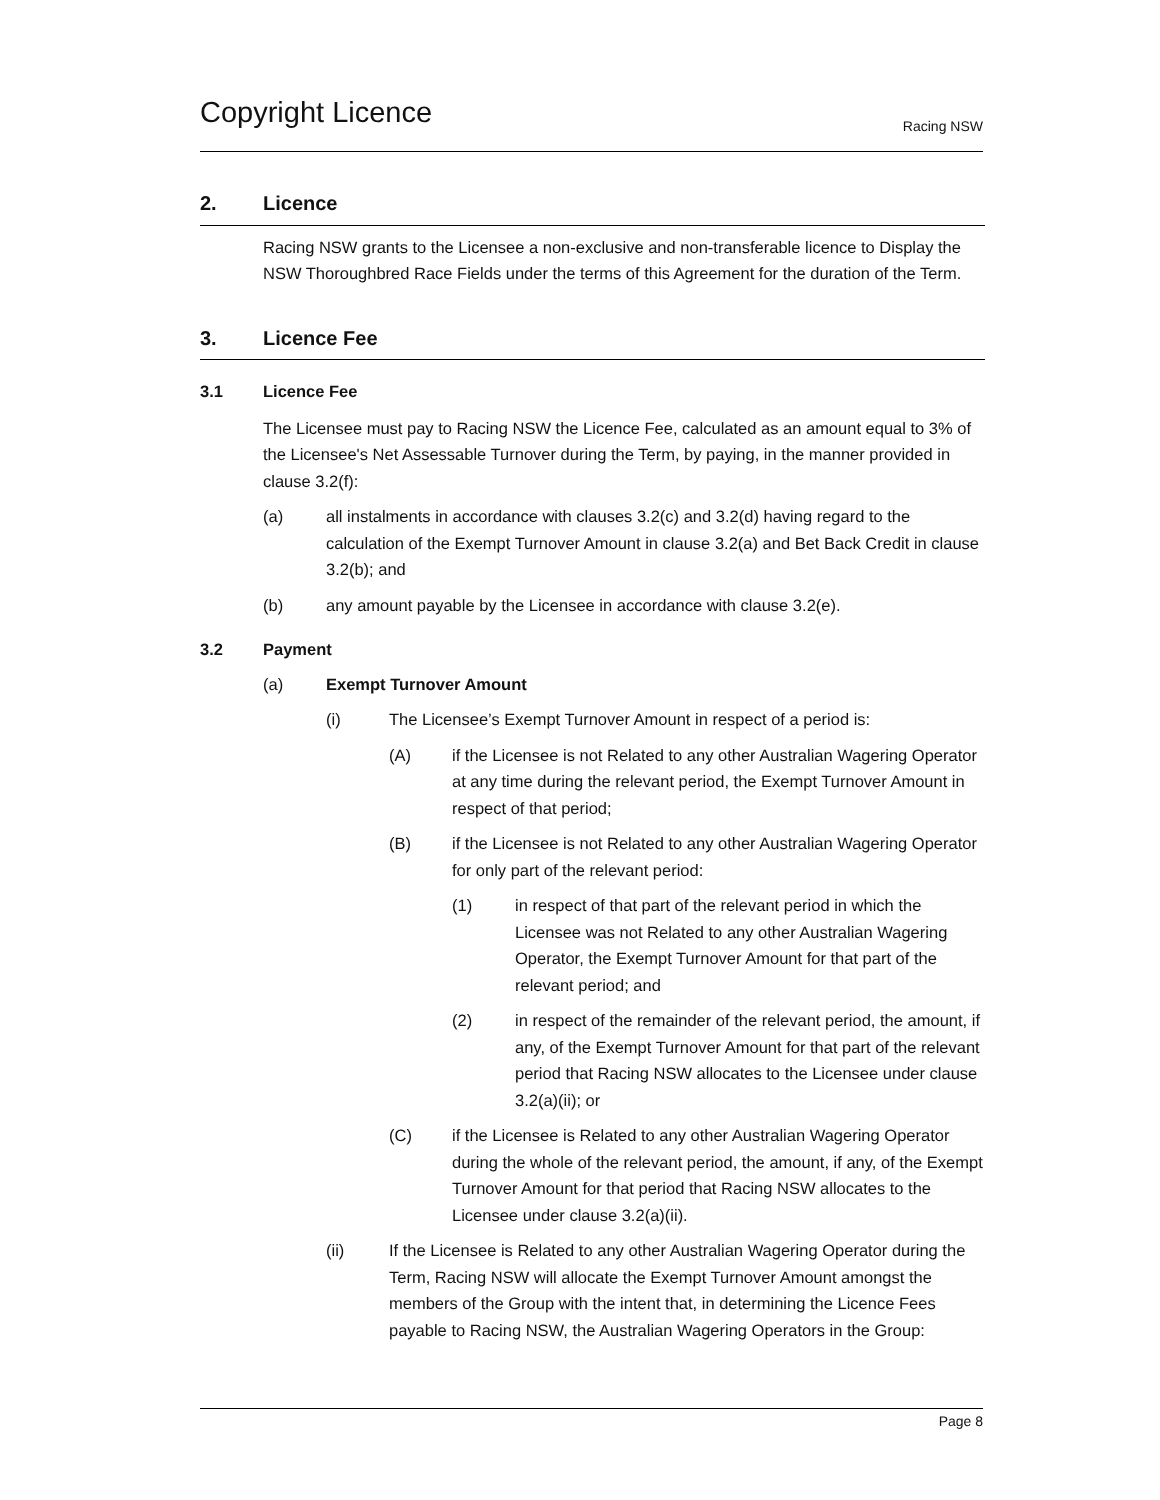Copyright Licence
Racing NSW
2. Licence
Racing NSW grants to the Licensee a non-exclusive and non-transferable licence to Display the NSW Thoroughbred Race Fields under the terms of this Agreement for the duration of the Term.
3. Licence Fee
3.1 Licence Fee
The Licensee must pay to Racing NSW the Licence Fee, calculated as an amount equal to 3% of the Licensee's Net Assessable Turnover during the Term, by paying, in the manner provided in clause 3.2(f):
(a) all instalments in accordance with clauses 3.2(c) and 3.2(d) having regard to the calculation of the Exempt Turnover Amount in clause 3.2(a) and Bet Back Credit in clause 3.2(b); and
(b) any amount payable by the Licensee in accordance with clause 3.2(e).
3.2 Payment
(a) Exempt Turnover Amount
(i) The Licensee’s Exempt Turnover Amount in respect of a period is:
(A) if the Licensee is not Related to any other Australian Wagering Operator at any time during the relevant period, the Exempt Turnover Amount in respect of that period;
(B) if the Licensee is not Related to any other Australian Wagering Operator for only part of the relevant period:
(1) in respect of that part of the relevant period in which the Licensee was not Related to any other Australian Wagering Operator, the Exempt Turnover Amount for that part of the relevant period; and
(2) in respect of the remainder of the relevant period, the amount, if any, of the Exempt Turnover Amount for that part of the relevant period that Racing NSW allocates to the Licensee under clause 3.2(a)(ii); or
(C) if the Licensee is Related to any other Australian Wagering Operator during the whole of the relevant period, the amount, if any, of the Exempt Turnover Amount for that period that Racing NSW allocates to the Licensee under clause 3.2(a)(ii).
(ii) If the Licensee is Related to any other Australian Wagering Operator during the Term, Racing NSW will allocate the Exempt Turnover Amount amongst the members of the Group with the intent that, in determining the Licence Fees payable to Racing NSW, the Australian Wagering Operators in the Group:
Page 8